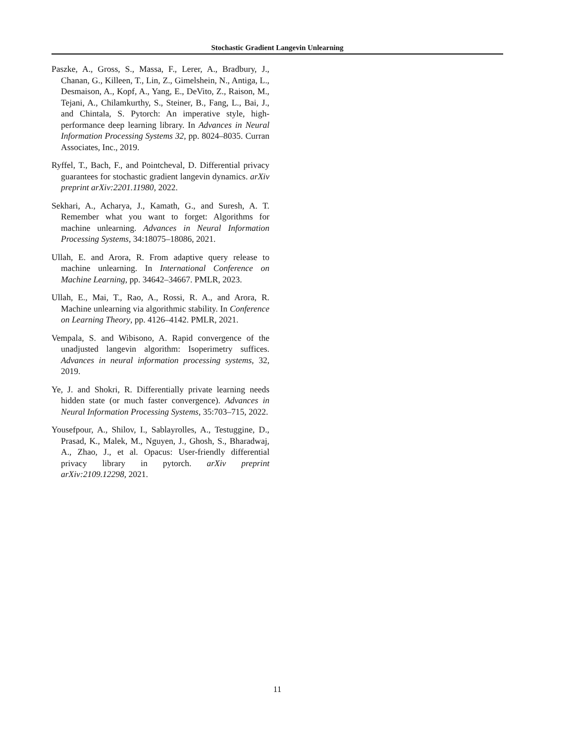Stochastic Gradient Langevin Unlearning
Paszke, A., Gross, S., Massa, F., Lerer, A., Bradbury, J., Chanan, G., Killeen, T., Lin, Z., Gimelshein, N., Antiga, L., Desmaison, A., Kopf, A., Yang, E., DeVito, Z., Raison, M., Tejani, A., Chilamkurthy, S., Steiner, B., Fang, L., Bai, J., and Chintala, S. Pytorch: An imperative style, high-performance deep learning library. In Advances in Neural Information Processing Systems 32, pp. 8024–8035. Curran Associates, Inc., 2019.
Ryffel, T., Bach, F., and Pointcheval, D. Differential privacy guarantees for stochastic gradient langevin dynamics. arXiv preprint arXiv:2201.11980, 2022.
Sekhari, A., Acharya, J., Kamath, G., and Suresh, A. T. Remember what you want to forget: Algorithms for machine unlearning. Advances in Neural Information Processing Systems, 34:18075–18086, 2021.
Ullah, E. and Arora, R. From adaptive query release to machine unlearning. In International Conference on Machine Learning, pp. 34642–34667. PMLR, 2023.
Ullah, E., Mai, T., Rao, A., Rossi, R. A., and Arora, R. Machine unlearning via algorithmic stability. In Conference on Learning Theory, pp. 4126–4142. PMLR, 2021.
Vempala, S. and Wibisono, A. Rapid convergence of the unadjusted langevin algorithm: Isoperimetry suffices. Advances in neural information processing systems, 32, 2019.
Ye, J. and Shokri, R. Differentially private learning needs hidden state (or much faster convergence). Advances in Neural Information Processing Systems, 35:703–715, 2022.
Yousefpour, A., Shilov, I., Sablayrolles, A., Testuggine, D., Prasad, K., Malek, M., Nguyen, J., Ghosh, S., Bharadwaj, A., Zhao, J., et al. Opacus: User-friendly differential privacy library in pytorch. arXiv preprint arXiv:2109.12298, 2021.
11